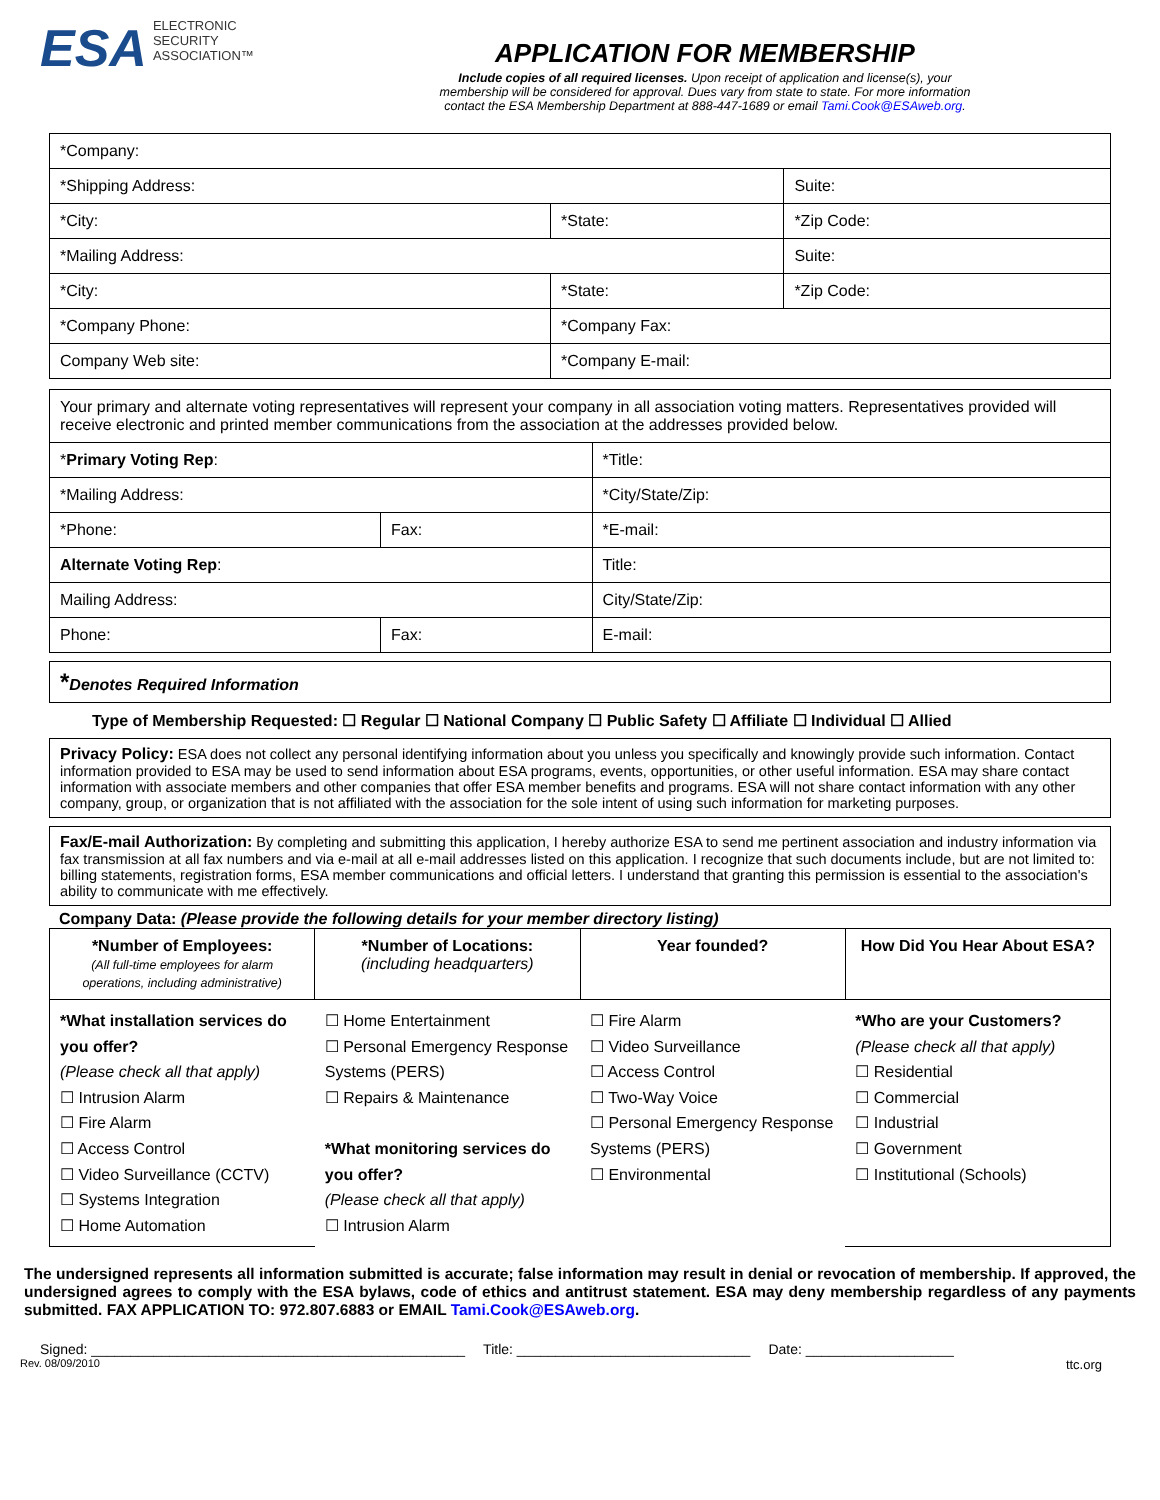ESA ELECTRONIC
SECURITY
ASSOCIATION™
APPLICATION FOR MEMBERSHIP
Include copies of all required licenses. Upon receipt of application and license(s), your
membership will be considered for approval. Dues vary from state to state. For more information
contact the ESA Membership Department at 888-447-1689 or email Tami.Cook@ESAweb.org.
| *Company: | | | |
| *Shipping Address: | | | Suite: |
| *City: | | *State: | *Zip Code: |
| *Mailing Address: | | | Suite: |
| *City: | | *State: | *Zip Code: |
| *Company Phone: | *Company Fax: | | |
| Company Web site: | *Company E-mail: | | |
| Your primary and alternate voting representatives will represent your company in all association voting matters. Representatives provided will receive electronic and printed member communications from the association at the addresses provided below. | | | |
| * Primary Voting Rep : | | | *Title: |
| *Mailing Address: | | *City/State/Zip: | |
| *Phone: | Fax: | *E-mail: | |
| Alternate Voting Rep : | | | Title: |
| Mailing Address: | | City/State/Zip: | |
| Phone: | Fax: | E-mail: | |
*Denotes Required Information
Type of Membership Requested: ☐ Regular ☐ National Company ☐ Public Safety ☐ Affiliate ☐ Individual ☐ Allied
Privacy Policy: ESA does not collect any personal identifying information about you unless you specifically and knowingly provide such information. Contact information provided to ESA may be used to send information about ESA programs, events, opportunities, or other useful information. ESA may share contact information with associate members and other companies that offer ESA member benefits and programs. ESA will not share contact information with any other company, group, or organization that is not affiliated with the association for the sole intent of using such information for marketing purposes.
Fax/E-mail Authorization: By completing and submitting this application, I hereby authorize ESA to send me pertinent association and industry information via fax transmission at all fax numbers and via e-mail at all e-mail addresses listed on this application. I recognize that such documents include, but are not limited to: billing statements, registration forms, ESA member communications and official letters. I understand that granting this permission is essential to the association's ability to communicate with me effectively.
Company Data: (Please provide the following details for your member directory listing)
| *Number of Employees: (All full-time employees for alarm operations, including administrative) | *Number of Locations: (including headquarters) | Year founded? | How Did You Hear About ESA? |
| *What installation services do you offer? (Please check all that apply) ☐ Intrusion Alarm ☐ Fire Alarm ☐ Access Control ☐ Video Surveillance (CCTV) ☐ Systems Integration ☐ Home Automation | ☐ Home Entertainment ☐ Personal Emergency Response Systems (PERS) ☐ Repairs & Maintenance *What monitoring services do you offer? (Please check all that apply) ☐ Intrusion Alarm | ☐ Fire Alarm ☐ Video Surveillance ☐ Access Control ☐ Two-Way Voice ☐ Personal Emergency Response Systems (PERS) ☐ Environmental | *Who are your Customers? (Please check all that apply) ☐ Residential ☐ Commercial ☐ Industrial ☐ Government ☐ Institutional (Schools) |
The undersigned represents all information submitted is accurate; false information may result in denial or revocation of membership. If approved, the undersigned agrees to comply with the ESA bylaws, code of ethics and antitrust statement. ESA may deny membership regardless of any payments submitted. FAX APPLICATION TO: 972.807.6883 or EMAIL Tami.Cook@ESAweb.org.
Signed: ________________________________________________ Title: ______________________________ Date: ___________________
Rev. 08/09/2010 ttc.org